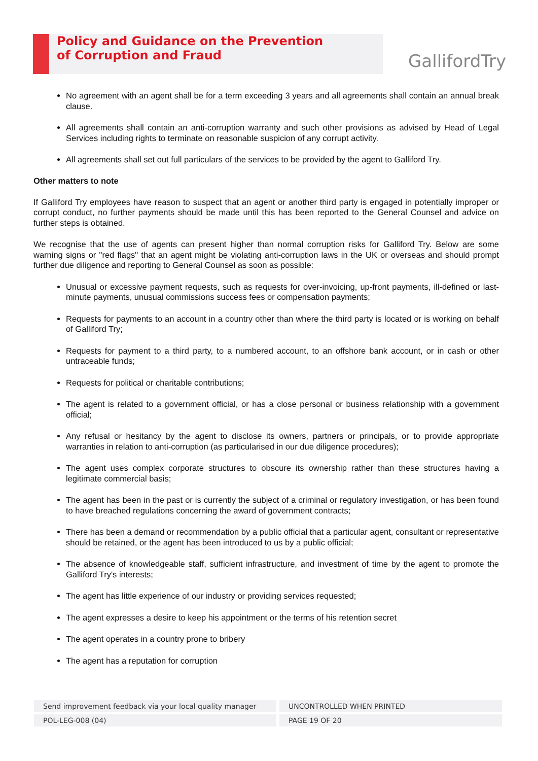Policy and Guidance on the Prevention
of Corruption and Fraud
GallifordTry
No agreement with an agent shall be for a term exceeding 3 years and all agreements shall contain an annual break clause.
All agreements shall contain an anti-corruption warranty and such other provisions as advised by Head of Legal Services including rights to terminate on reasonable suspicion of any corrupt activity.
All agreements shall set out full particulars of the services to be provided by the agent to Galliford Try.
Other matters to note
If Galliford Try employees have reason to suspect that an agent or another third party is engaged in potentially improper or corrupt conduct, no further payments should be made until this has been reported to the General Counsel and advice on further steps is obtained.
We recognise that the use of agents can present higher than normal corruption risks for Galliford Try. Below are some warning signs or "red flags" that an agent might be violating anti-corruption laws in the UK or overseas and should prompt further due diligence and reporting to General Counsel as soon as possible:
Unusual or excessive payment requests, such as requests for over-invoicing, up-front payments, ill-defined or last-minute payments, unusual commissions success fees or compensation payments;
Requests for payments to an account in a country other than where the third party is located or is working on behalf of Galliford Try;
Requests for payment to a third party, to a numbered account, to an offshore bank account, or in cash or other untraceable funds;
Requests for political or charitable contributions;
The agent is related to a government official, or has a close personal or business relationship with a government official;
Any refusal or hesitancy by the agent to disclose its owners, partners or principals, or to provide appropriate warranties in relation to anti-corruption (as particularised in our due diligence procedures);
The agent uses complex corporate structures to obscure its ownership rather than these structures having a legitimate commercial basis;
The agent has been in the past or is currently the subject of a criminal or regulatory investigation, or has been found to have breached regulations concerning the award of government contracts;
There has been a demand or recommendation by a public official that a particular agent, consultant or representative should be retained, or the agent has been introduced to us by a public official;
The absence of knowledgeable staff, sufficient infrastructure, and investment of time by the agent to promote the Galliford Try's interests;
The agent has little experience of our industry or providing services requested;
The agent expresses a desire to keep his appointment or the terms of his retention secret
The agent operates in a country prone to bribery
The agent has a reputation for corruption
Send improvement feedback via your local quality manager
UNCONTROLLED WHEN PRINTED
POL-LEG-008 (04) PAGE 19 OF 20